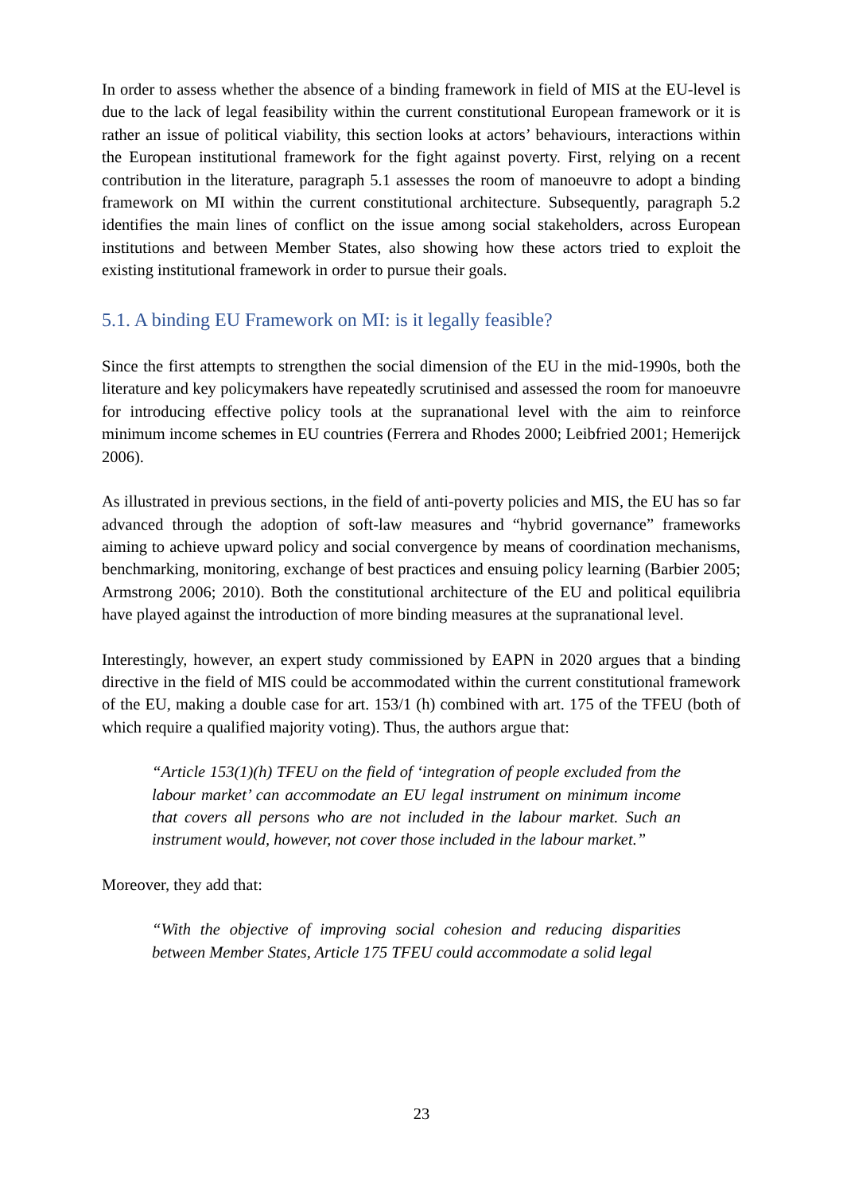In order to assess whether the absence of a binding framework in field of MIS at the EU-level is due to the lack of legal feasibility within the current constitutional European framework or it is rather an issue of political viability, this section looks at actors’ behaviours, interactions within the European institutional framework for the fight against poverty. First, relying on a recent contribution in the literature, paragraph 5.1 assesses the room of manoeuvre to adopt a binding framework on MI within the current constitutional architecture. Subsequently, paragraph 5.2 identifies the main lines of conflict on the issue among social stakeholders, across European institutions and between Member States, also showing how these actors tried to exploit the existing institutional framework in order to pursue their goals.
5.1. A binding EU Framework on MI: is it legally feasible?
Since the first attempts to strengthen the social dimension of the EU in the mid-1990s, both the literature and key policymakers have repeatedly scrutinised and assessed the room for manoeuvre for introducing effective policy tools at the supranational level with the aim to reinforce minimum income schemes in EU countries (Ferrera and Rhodes 2000; Leibfried 2001; Hemerijck 2006).
As illustrated in previous sections, in the field of anti-poverty policies and MIS, the EU has so far advanced through the adoption of soft-law measures and “hybrid governance” frameworks aiming to achieve upward policy and social convergence by means of coordination mechanisms, benchmarking, monitoring, exchange of best practices and ensuing policy learning (Barbier 2005; Armstrong 2006; 2010). Both the constitutional architecture of the EU and political equilibria have played against the introduction of more binding measures at the supranational level.
Interestingly, however, an expert study commissioned by EAPN in 2020 argues that a binding directive in the field of MIS could be accommodated within the current constitutional framework of the EU, making a double case for art. 153/1 (h) combined with art. 175 of the TFEU (both of which require a qualified majority voting). Thus, the authors argue that:
“Article 153(1)(h) TFEU on the field of ‘integration of people excluded from the labour market’ can accommodate an EU legal instrument on minimum income that covers all persons who are not included in the labour market. Such an instrument would, however, not cover those included in the labour market.”
Moreover, they add that:
“With the objective of improving social cohesion and reducing disparities between Member States, Article 175 TFEU could accommodate a solid legal
23